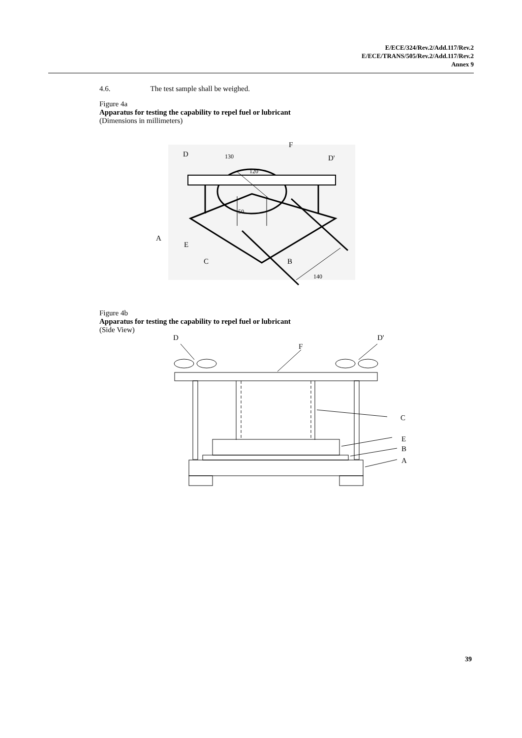E/ECE/324/Rev.2/Add.117/Rev.2
E/ECE/TRANS/505/Rev.2/Add.117/Rev.2
Annex 9
4.6. The test sample shall be weighed.
Figure 4a
Apparatus for testing the capability to repel fuel or lubricant
(Dimensions in millimeters)
D
130
F
D'
120
50
A
E
C
B
140
Figure 4b
Apparatus for testing the capability to repel fuel or lubricant
(Side View)
D
D'
F
C
E
B
A
39